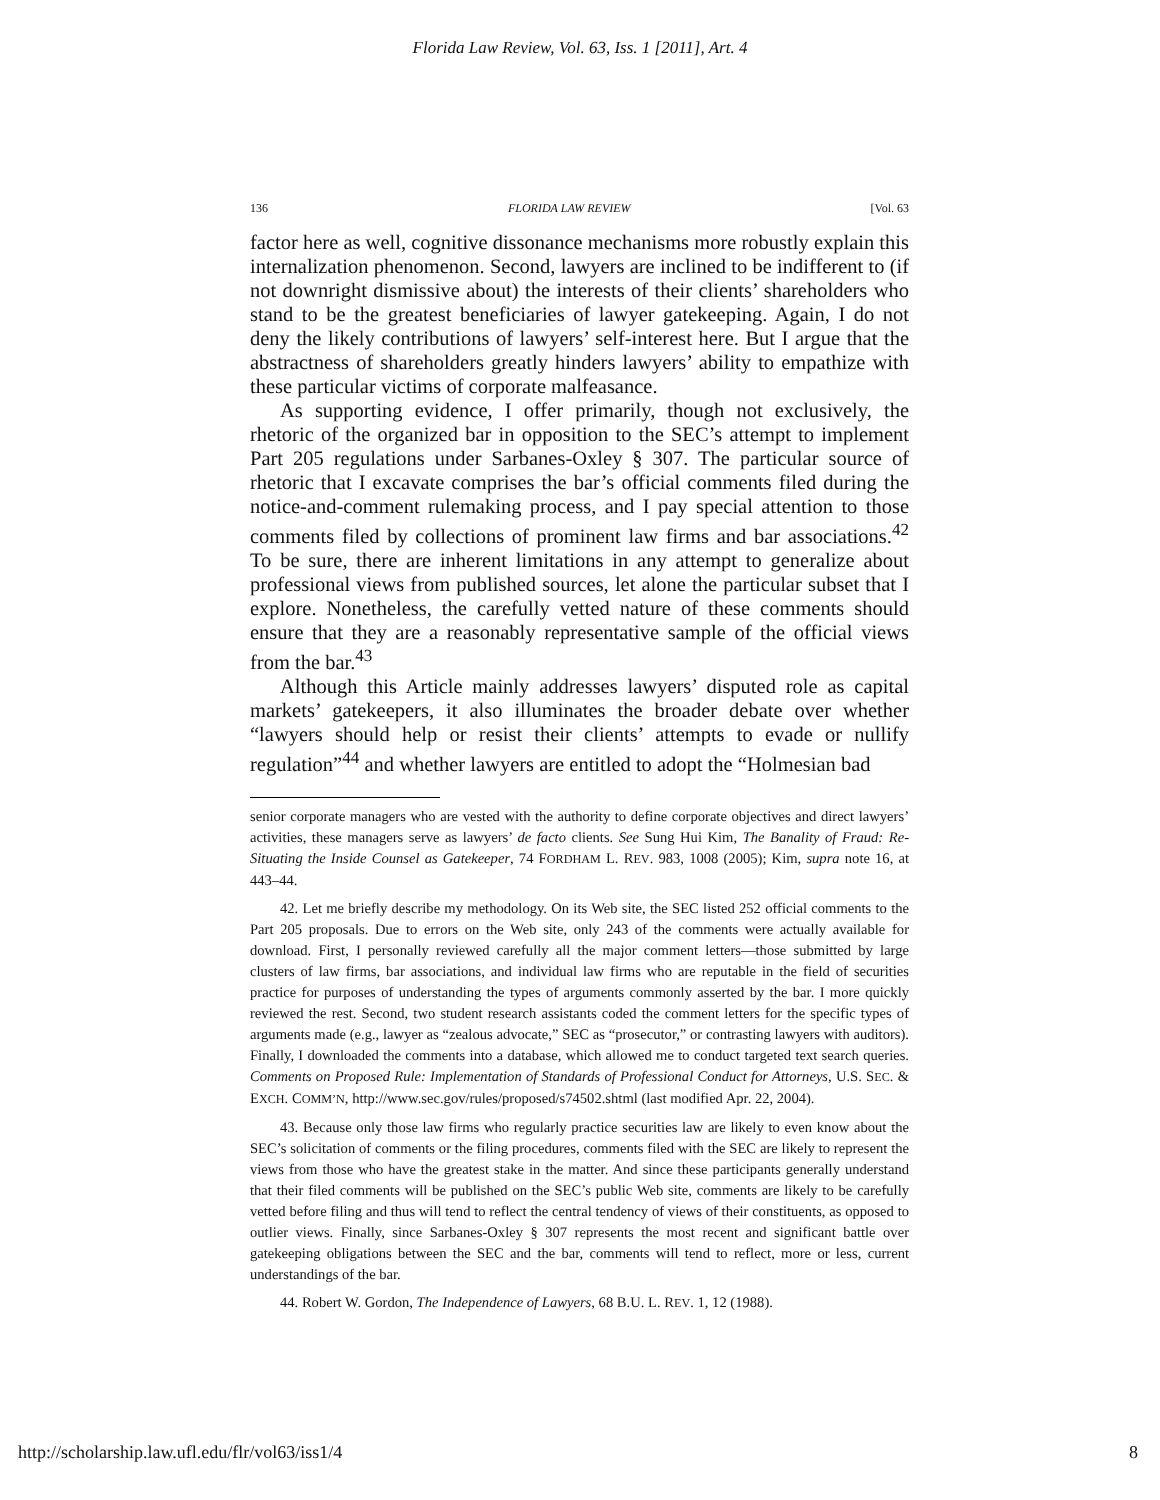Florida Law Review, Vol. 63, Iss. 1 [2011], Art. 4
136 FLORIDA LAW REVIEW [Vol. 63
factor here as well, cognitive dissonance mechanisms more robustly explain this internalization phenomenon. Second, lawyers are inclined to be indifferent to (if not downright dismissive about) the interests of their clients’ shareholders who stand to be the greatest beneficiaries of lawyer gatekeeping. Again, I do not deny the likely contributions of lawyers’ self-interest here. But I argue that the abstractness of shareholders greatly hinders lawyers’ ability to empathize with these particular victims of corporate malfeasance.
As supporting evidence, I offer primarily, though not exclusively, the rhetoric of the organized bar in opposition to the SEC’s attempt to implement Part 205 regulations under Sarbanes-Oxley § 307. The particular source of rhetoric that I excavate comprises the bar’s official comments filed during the notice-and-comment rulemaking process, and I pay special attention to those comments filed by collections of prominent law firms and bar associations.<sup>42</sup> To be sure, there are inherent limitations in any attempt to generalize about professional views from published sources, let alone the particular subset that I explore. Nonetheless, the carefully vetted nature of these comments should ensure that they are a reasonably representative sample of the official views from the bar.<sup>43</sup>
Although this Article mainly addresses lawyers’ disputed role as capital markets’ gatekeepers, it also illuminates the broader debate over whether “lawyers should help or resist their clients’ attempts to evade or nullify regulation”<sup>44</sup> and whether lawyers are entitled to adopt the “Holmesian bad
senior corporate managers who are vested with the authority to define corporate objectives and direct lawyers’ activities, these managers serve as lawyers’ de facto clients. See Sung Hui Kim, The Banality of Fraud: Re-Situating the Inside Counsel as Gatekeeper, 74 FORDHAM L. REV. 983, 1008 (2005); Kim, supra note 16, at 443–44.
42. Let me briefly describe my methodology. On its Web site, the SEC listed 252 official comments to the Part 205 proposals. Due to errors on the Web site, only 243 of the comments were actually available for download. First, I personally reviewed carefully all the major comment letters—those submitted by large clusters of law firms, bar associations, and individual law firms who are reputable in the field of securities practice for purposes of understanding the types of arguments commonly asserted by the bar. I more quickly reviewed the rest. Second, two student research assistants coded the comment letters for the specific types of arguments made (e.g., lawyer as “zealous advocate,” SEC as “prosecutor,” or contrasting lawyers with auditors). Finally, I downloaded the comments into a database, which allowed me to conduct targeted text search queries. Comments on Proposed Rule: Implementation of Standards of Professional Conduct for Attorneys, U.S. SEC. & EXCH. COMM’N, http://www.sec.gov/rules/proposed/s74502.shtml (last modified Apr. 22, 2004).
43. Because only those law firms who regularly practice securities law are likely to even know about the SEC’s solicitation of comments or the filing procedures, comments filed with the SEC are likely to represent the views from those who have the greatest stake in the matter. And since these participants generally understand that their filed comments will be published on the SEC’s public Web site, comments are likely to be carefully vetted before filing and thus will tend to reflect the central tendency of views of their constituents, as opposed to outlier views. Finally, since Sarbanes-Oxley § 307 represents the most recent and significant battle over gatekeeping obligations between the SEC and the bar, comments will tend to reflect, more or less, current understandings of the bar.
44. Robert W. Gordon, The Independence of Lawyers, 68 B.U. L. REV. 1, 12 (1988).
http://scholarship.law.ufl.edu/flr/vol63/iss1/4 8